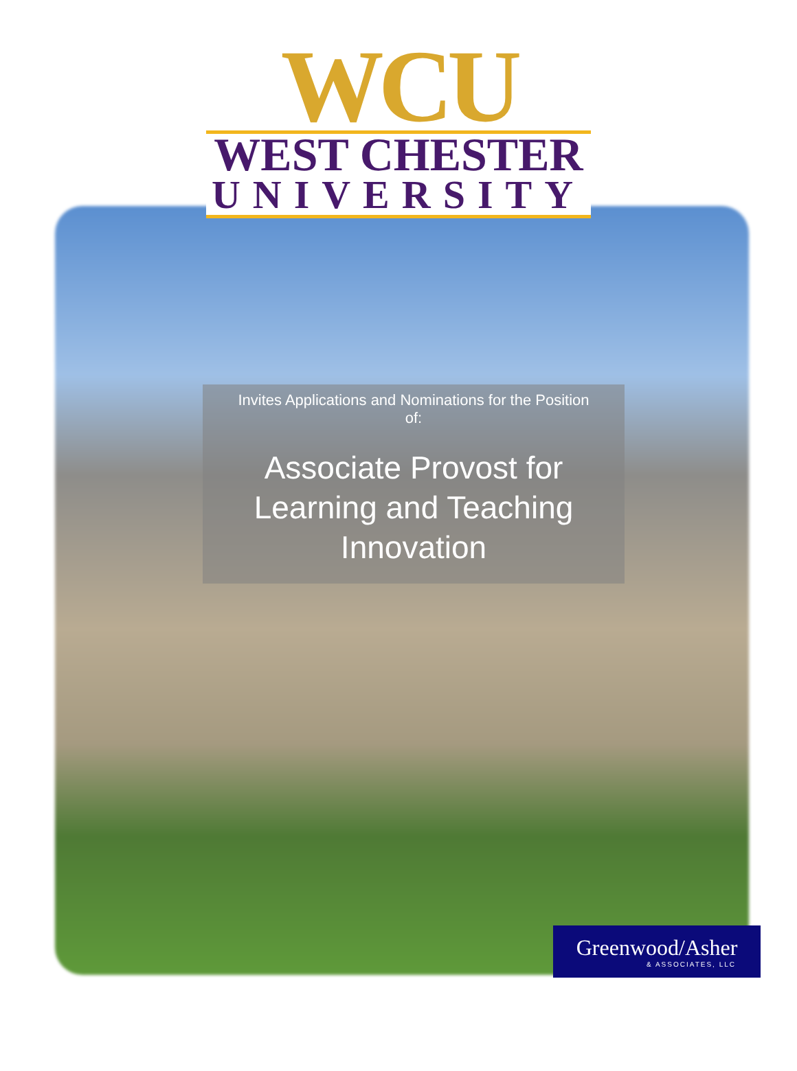WCU
WEST CHESTER
UNIVERSITY
Invites Applications and Nominations for the Position of:
Associate Provost for Learning and Teaching Innovation
Greenwood/Asher
& ASSOCIATES, LLC